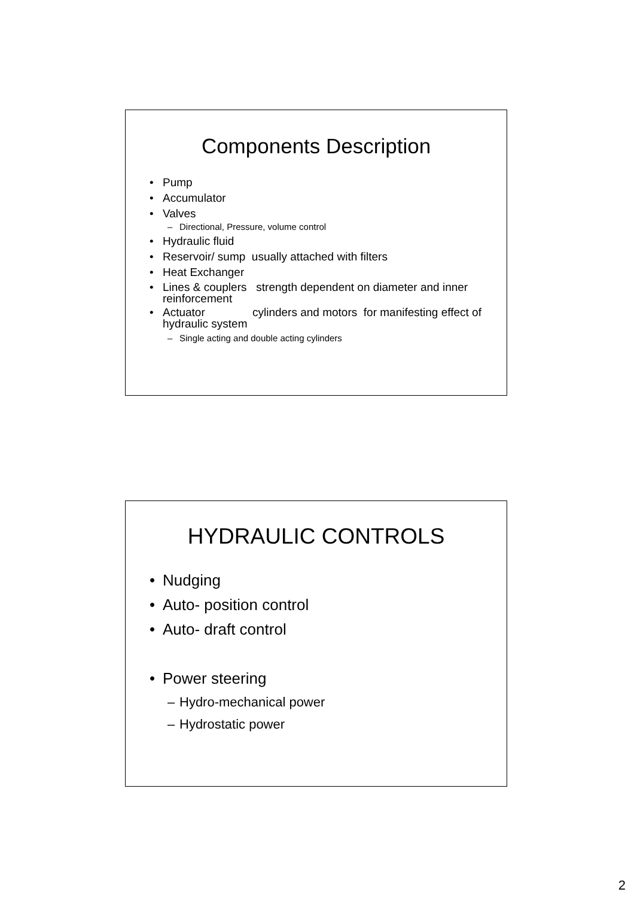Components Description
• Pump
• Accumulator
• Valves
– Directional, Pressure, volume control
• Hydraulic fluid
• Reservoir/ sump usually attached with filters
• Heat Exchanger
• Lines & couplers strength dependent on diameter and inner reinforcement
• Actuator cylinders and motors for manifesting effect of hydraulic system
– Single acting and double acting cylinders
HYDRAULIC CONTROLS
• Nudging
• Auto- position control
• Auto- draft control
• Power steering
– Hydro-mechanical power
– Hydrostatic power
2